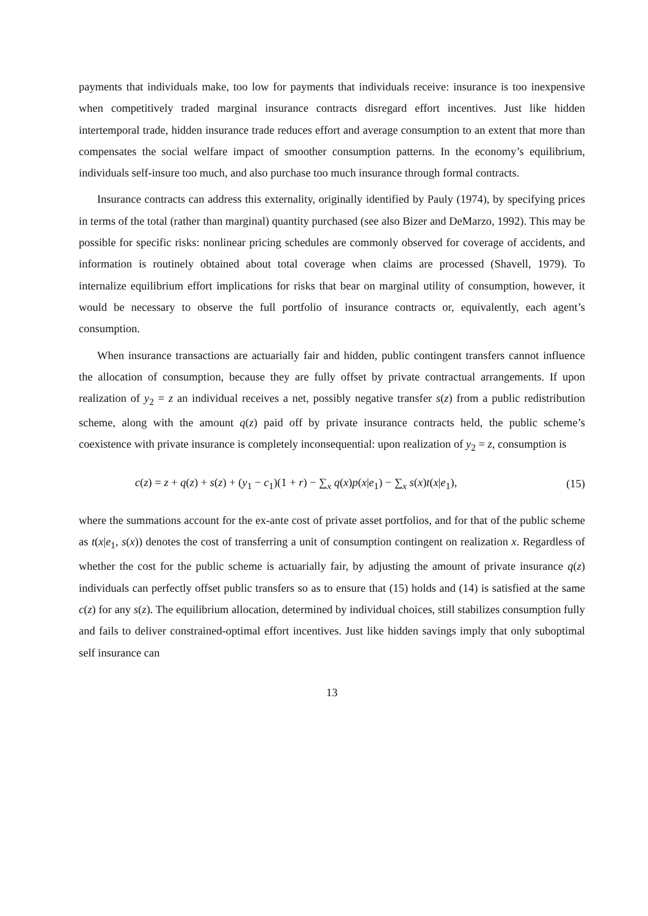payments that individuals make, too low for payments that individuals receive: insurance is too inexpensive when competitively traded marginal insurance contracts disregard effort incentives. Just like hidden intertemporal trade, hidden insurance trade reduces effort and average consumption to an extent that more than compensates the social welfare impact of smoother consumption patterns. In the economy’s equilibrium, individuals self-insure too much, and also purchase too much insurance through formal contracts.
Insurance contracts can address this externality, originally identified by Pauly (1974), by specifying prices in terms of the total (rather than marginal) quantity purchased (see also Bizer and DeMarzo, 1992). This may be possible for specific risks: nonlinear pricing schedules are commonly observed for coverage of accidents, and information is routinely obtained about total coverage when claims are processed (Shavell, 1979). To internalize equilibrium effort implications for risks that bear on marginal utility of consumption, however, it would be necessary to observe the full portfolio of insurance contracts or, equivalently, each agent’s consumption.
When insurance transactions are actuarially fair and hidden, public contingent transfers cannot influence the allocation of consumption, because they are fully offset by private contractual arrangements. If upon realization of y<sub>2</sub> = z an individual receives a net, possibly negative transfer s(z) from a public redistribution scheme, along with the amount q(z) paid off by private insurance contracts held, the public scheme’s coexistence with private insurance is completely inconsequential: upon realization of y<sub>2</sub> = z, consumption is
c(z) = z + q(z) + s(z) + (y<sub>1</sub> − c<sub>1</sub>)(1 + r) − ∑<sub>x</sub> q(x)p(x|e<sub>1</sub>) − ∑<sub>x</sub> s(x)t(x|e<sub>1</sub>), (15)
where the summations account for the ex-ante cost of private asset portfolios, and for that of the public scheme as t(x|e<sub>1</sub>, s(x)) denotes the cost of transferring a unit of consumption contingent on realization x. Regardless of whether the cost for the public scheme is actuarially fair, by adjusting the amount of private insurance q(z) individuals can perfectly offset public transfers so as to ensure that (15) holds and (14) is satisfied at the same c(z) for any s(z). The equilibrium allocation, determined by individual choices, still stabilizes consumption fully and fails to deliver constrained-optimal effort incentives. Just like hidden savings imply that only suboptimal self insurance can
13